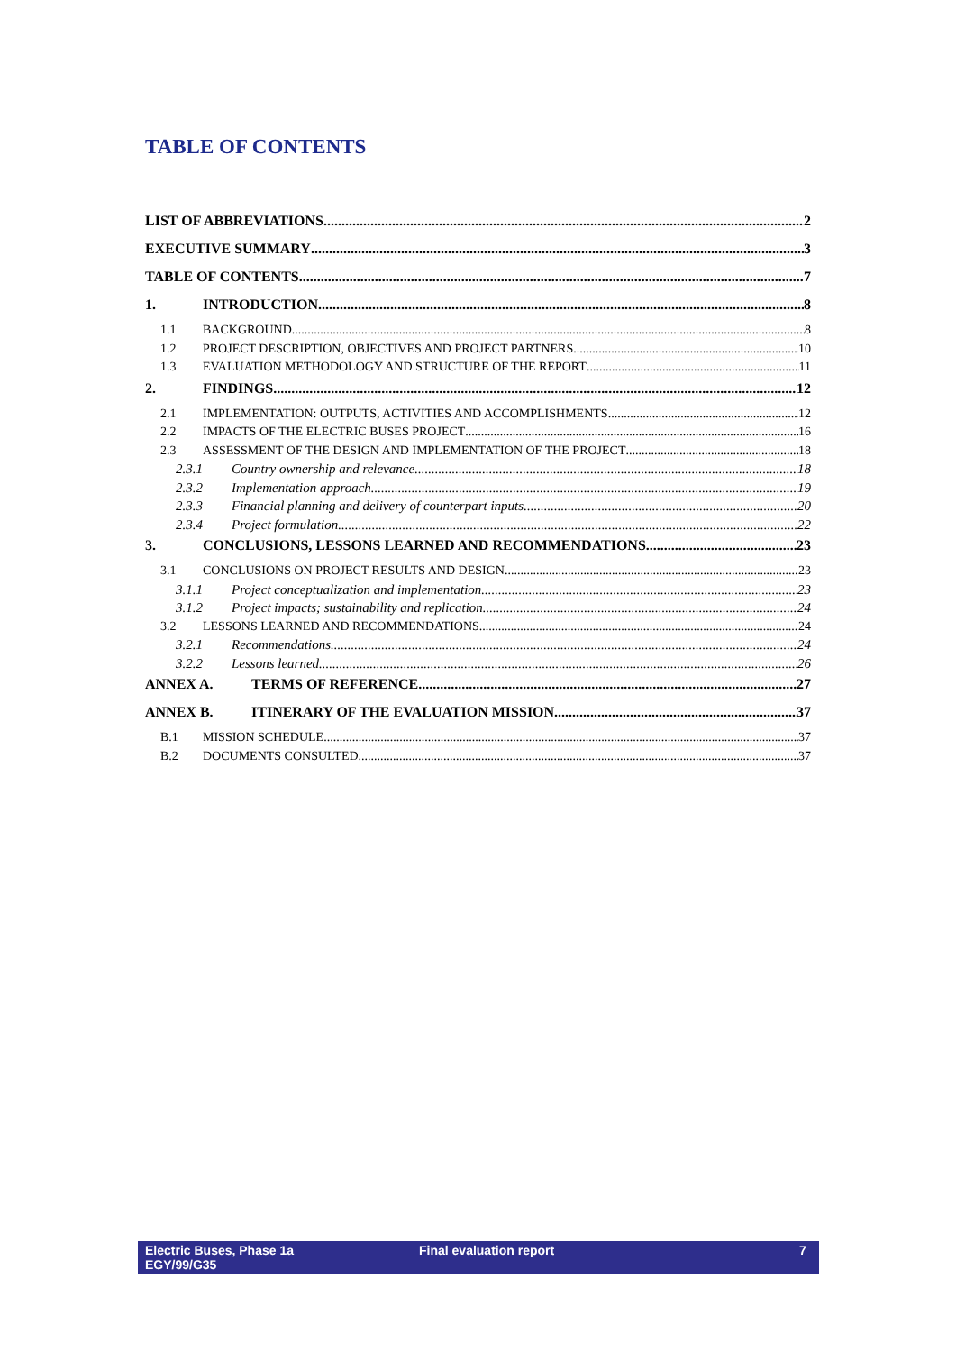TABLE OF CONTENTS
LIST OF ABBREVIATIONS 2
EXECUTIVE SUMMARY 3
TABLE OF CONTENTS 7
1. INTRODUCTION 8
1.1 BACKGROUND 8
1.2 PROJECT DESCRIPTION, OBJECTIVES AND PROJECT PARTNERS 10
1.3 EVALUATION METHODOLOGY AND STRUCTURE OF THE REPORT 11
2. FINDINGS 12
2.1 IMPLEMENTATION: OUTPUTS, ACTIVITIES AND ACCOMPLISHMENTS 12
2.2 IMPACTS OF THE ELECTRIC BUSES PROJECT 16
2.3 ASSESSMENT OF THE DESIGN AND IMPLEMENTATION OF THE PROJECT 18
2.3.1 Country ownership and relevance 18
2.3.2 Implementation approach 19
2.3.3 Financial planning and delivery of counterpart inputs 20
2.3.4 Project formulation 22
3. CONCLUSIONS, LESSONS LEARNED AND RECOMMENDATIONS 23
3.1 CONCLUSIONS ON PROJECT RESULTS AND DESIGN 23
3.1.1 Project conceptualization and implementation 23
3.1.2 Project impacts; sustainability and replication 24
3.2 LESSONS LEARNED AND RECOMMENDATIONS 24
3.2.1 Recommendations 24
3.2.2 Lessons learned 26
ANNEX A. TERMS OF REFERENCE 27
ANNEX B. ITINERARY OF THE EVALUATION MISSION 37
B.1 MISSION SCHEDULE 37
B.2 DOCUMENTS CONSULTED 37
Electric Buses, Phase 1a
EGY/99/G35
Final evaluation report 7